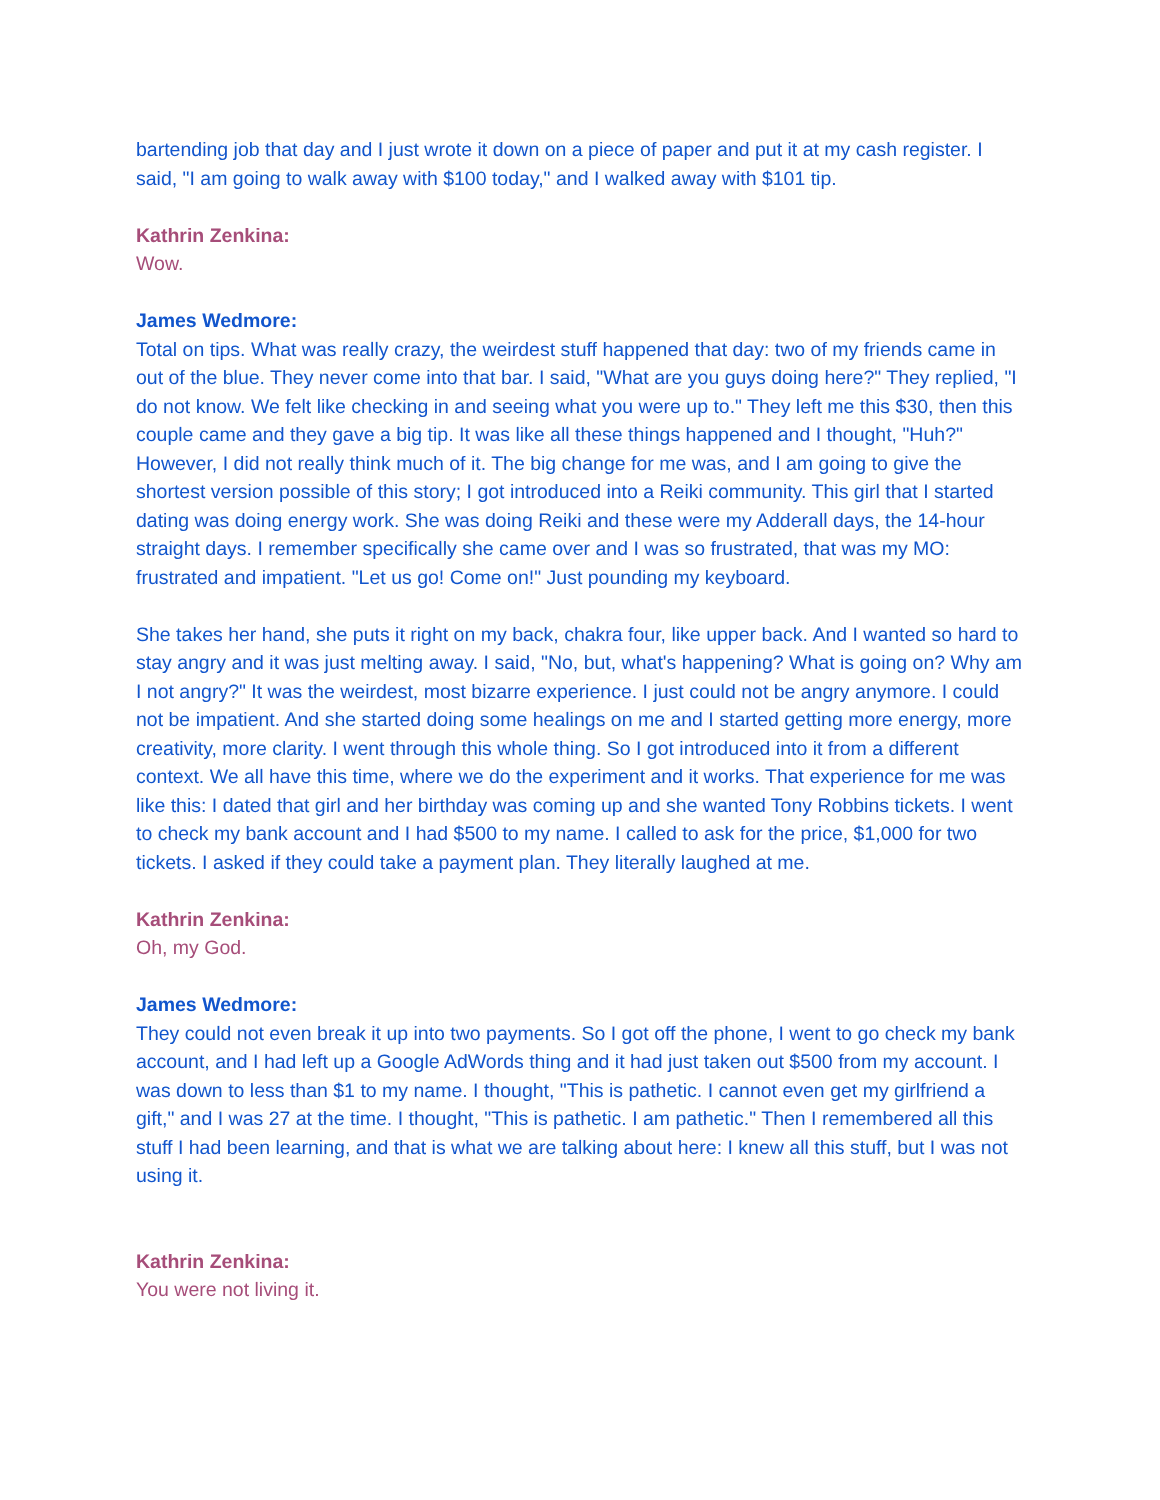bartending job that day and I just wrote it down on a piece of paper and put it at my cash register. I said, "I am going to walk away with $100 today," and I walked away with $101 tip.
Kathrin Zenkina:
Wow.
James Wedmore:
Total on tips. What was really crazy, the weirdest stuff happened that day: two of my friends came in out of the blue. They never come into that bar. I said, "What are you guys doing here?" They replied, "I do not know. We felt like checking in and seeing what you were up to." They left me this $30, then this couple came and they gave a big tip. It was like all these things happened and I thought, "Huh?" However, I did not really think much of it. The big change for me was, and I am going to give the shortest version possible of this story; I got introduced into a Reiki community. This girl that I started dating was doing energy work. She was doing Reiki and these were my Adderall days, the 14-hour straight days. I remember specifically she came over and I was so frustrated, that was my MO: frustrated and impatient. "Let us go! Come on!" Just pounding my keyboard.
She takes her hand, she puts it right on my back, chakra four, like upper back. And I wanted so hard to stay angry and it was just melting away. I said, "No, but, what's happening? What is going on? Why am I not angry?" It was the weirdest, most bizarre experience. I just could not be angry anymore. I could not be impatient. And she started doing some healings on me and I started getting more energy, more creativity, more clarity. I went through this whole thing. So I got introduced into it from a different context. We all have this time, where we do the experiment and it works. That experience for me was like this: I dated that girl and her birthday was coming up and she wanted Tony Robbins tickets. I went to check my bank account and I had $500 to my name. I called to ask for the price, $1,000 for two tickets. I asked if they could take a payment plan. They literally laughed at me.
Kathrin Zenkina:
Oh, my God.
James Wedmore:
They could not even break it up into two payments. So I got off the phone, I went to go check my bank account, and I had left up a Google AdWords thing and it had just taken out $500 from my account. I was down to less than $1 to my name. I thought, "This is pathetic. I cannot even get my girlfriend a gift," and I was 27 at the time. I thought, "This is pathetic. I am pathetic." Then I remembered all this stuff I had been learning, and that is what we are talking about here: I knew all this stuff, but I was not using it.
Kathrin Zenkina:
You were not living it.